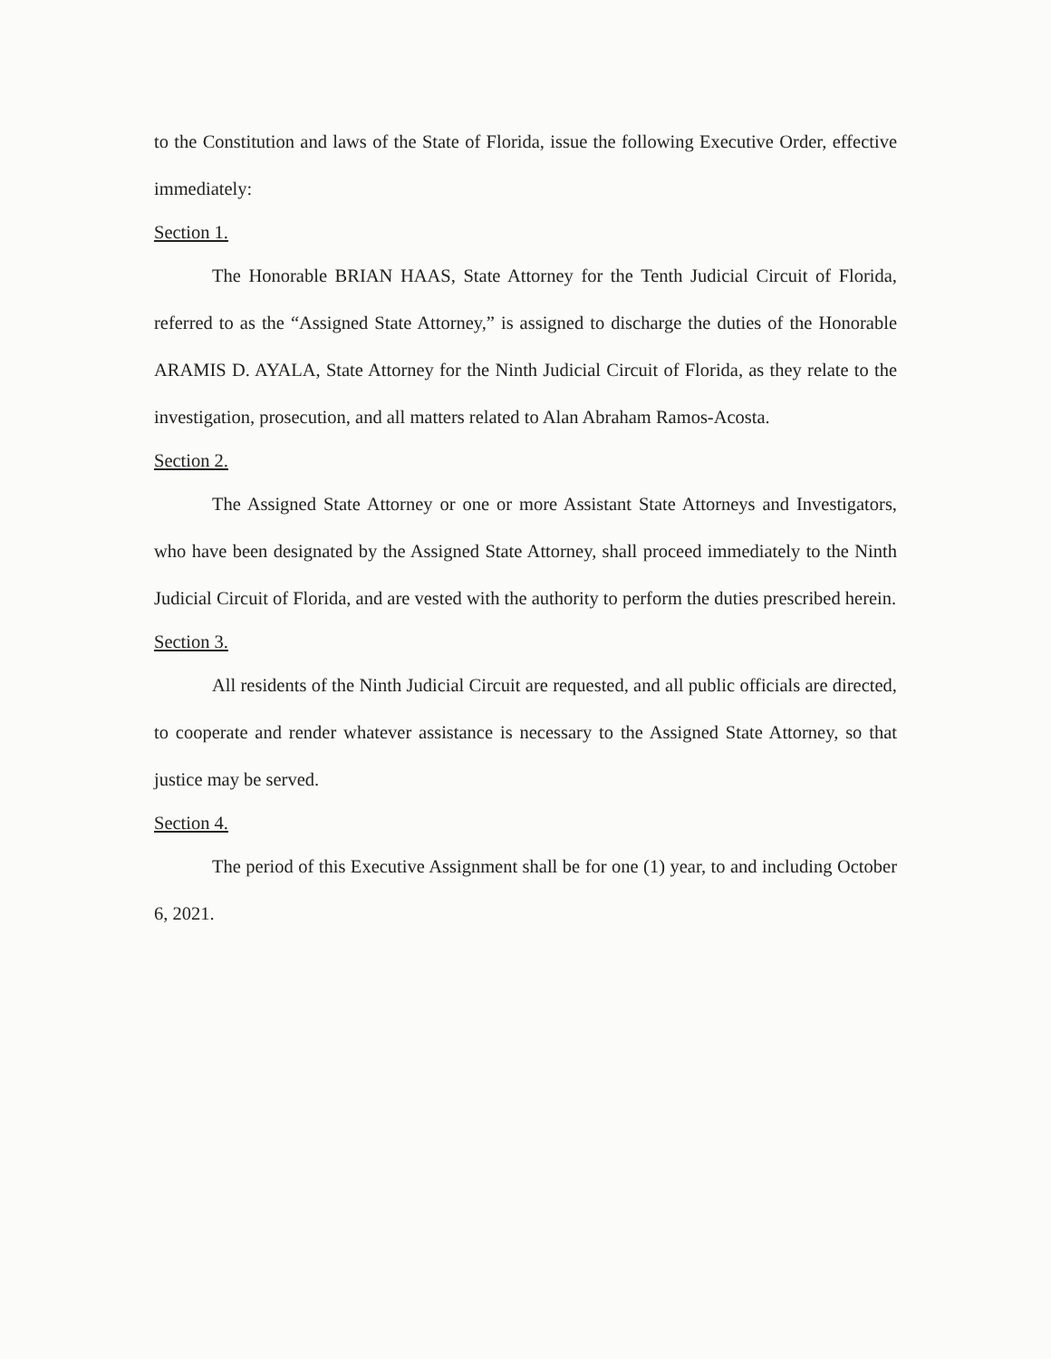to the Constitution and laws of the State of Florida, issue the following Executive Order, effective immediately:
Section 1.
The Honorable BRIAN HAAS, State Attorney for the Tenth Judicial Circuit of Florida, referred to as the “Assigned State Attorney,” is assigned to discharge the duties of the Honorable ARAMIS D. AYALA, State Attorney for the Ninth Judicial Circuit of Florida, as they relate to the investigation, prosecution, and all matters related to Alan Abraham Ramos-Acosta.
Section 2.
The Assigned State Attorney or one or more Assistant State Attorneys and Investigators, who have been designated by the Assigned State Attorney, shall proceed immediately to the Ninth Judicial Circuit of Florida, and are vested with the authority to perform the duties prescribed herein.
Section 3.
All residents of the Ninth Judicial Circuit are requested, and all public officials are directed, to cooperate and render whatever assistance is necessary to the Assigned State Attorney, so that justice may be served.
Section 4.
The period of this Executive Assignment shall be for one (1) year, to and including October 6, 2021.